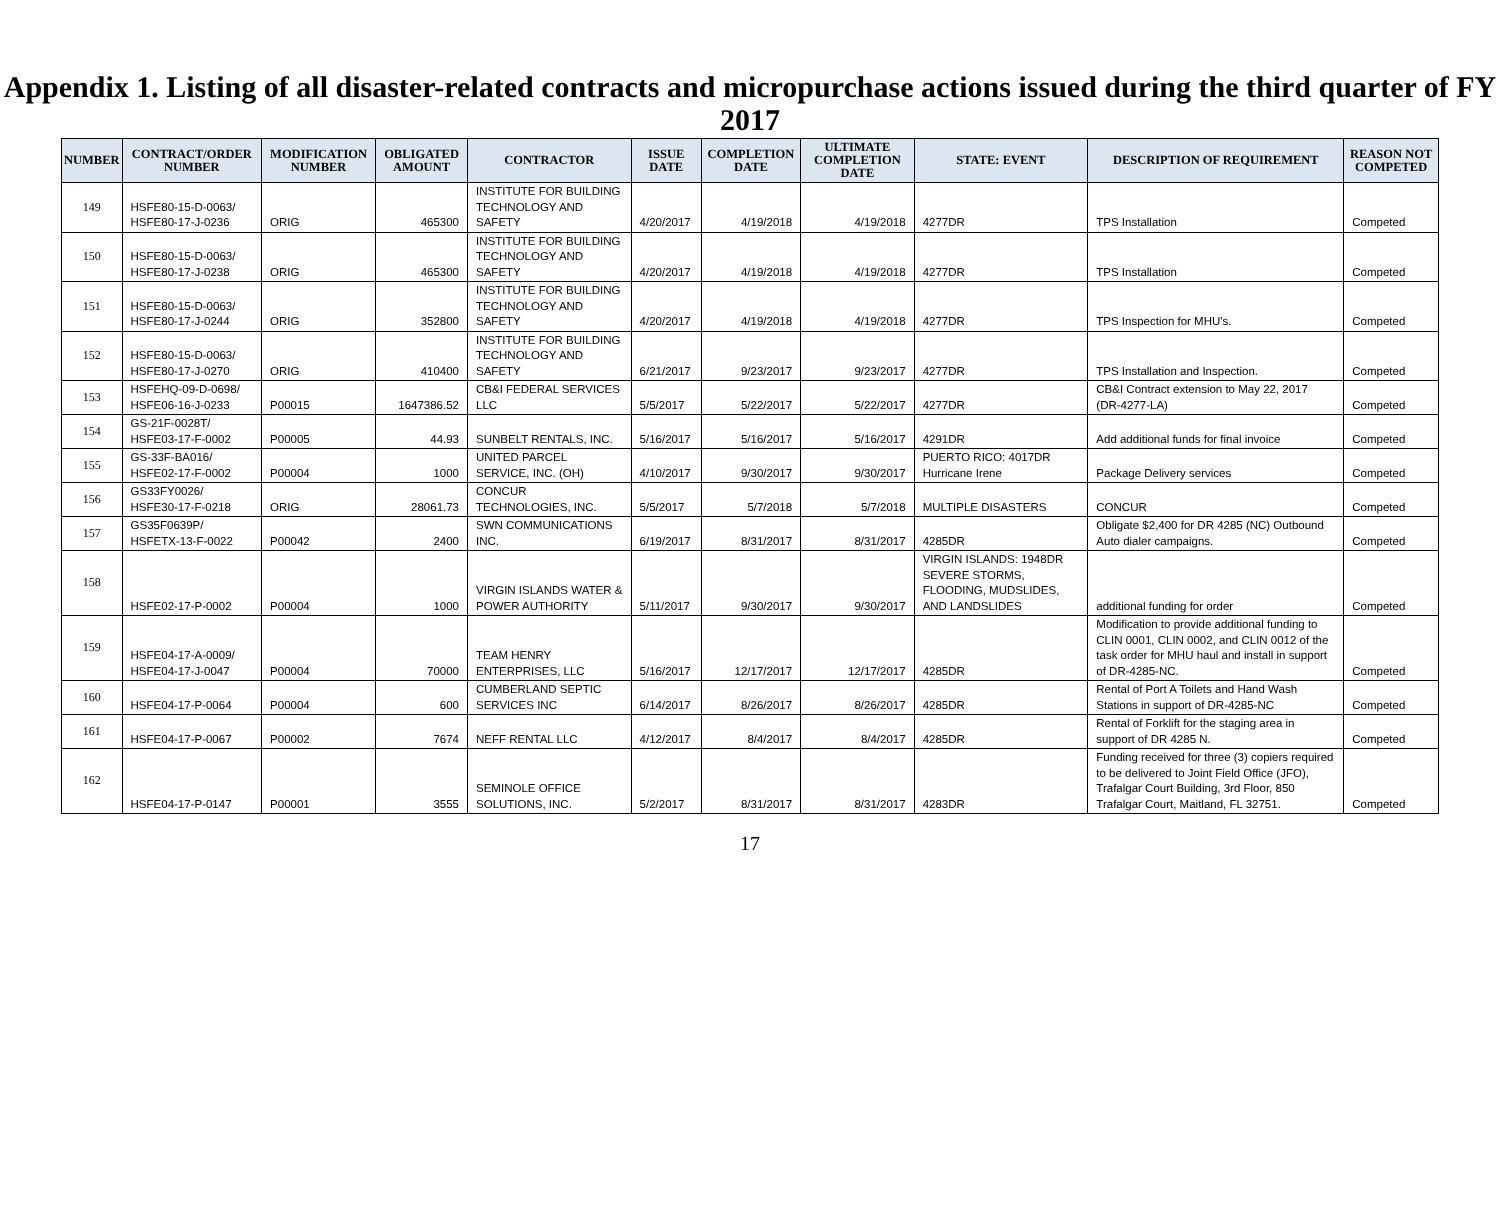Appendix 1. Listing of all disaster-related contracts and micropurchase actions issued during the third quarter of FY 2017
| NUMBER | CONTRACT/ORDER NUMBER | MODIFICATION NUMBER | OBLIGATED AMOUNT | CONTRACTOR | ISSUE DATE | COMPLETION DATE | ULTIMATE COMPLETION DATE | STATE: EVENT | DESCRIPTION OF REQUIREMENT | REASON NOT COMPETED |
| --- | --- | --- | --- | --- | --- | --- | --- | --- | --- | --- |
| 149 | HSFE80-15-D-0063/ HSFE80-17-J-0236 | ORIG | 465300 | INSTITUTE FOR BUILDING TECHNOLOGY AND SAFETY | 4/20/2017 | 4/19/2018 | 4/19/2018 | 4277DR | TPS Installation | Competed |
| 150 | HSFE80-15-D-0063/ HSFE80-17-J-0238 | ORIG | 465300 | INSTITUTE FOR BUILDING TECHNOLOGY AND SAFETY | 4/20/2017 | 4/19/2018 | 4/19/2018 | 4277DR | TPS Installation | Competed |
| 151 | HSFE80-15-D-0063/ HSFE80-17-J-0244 | ORIG | 352800 | INSTITUTE FOR BUILDING TECHNOLOGY AND SAFETY | 4/20/2017 | 4/19/2018 | 4/19/2018 | 4277DR | TPS Inspection for MHU's. | Competed |
| 152 | HSFE80-15-D-0063/ HSFE80-17-J-0270 | ORIG | 410400 | INSTITUTE FOR BUILDING TECHNOLOGY AND SAFETY | 6/21/2017 | 9/23/2017 | 9/23/2017 | 4277DR | TPS Installation and Inspection. | Competed |
| 153 | HSFEHQ-09-D-0698/ HSFE06-16-J-0233 | P00015 | 1647386.52 | CB&I FEDERAL SERVICES LLC | 5/5/2017 | 5/22/2017 | 5/22/2017 | 4277DR | CB&I Contract extension to May 22, 2017 (DR-4277-LA) | Competed |
| 154 | GS-21F-0028T/ HSFE03-17-F-0002 | P00005 | 44.93 | SUNBELT RENTALS, INC. | 5/16/2017 | 5/16/2017 | 5/16/2017 | 4291DR | Add additional funds for final invoice | Competed |
| 155 | GS-33F-BA016/ HSFE02-17-F-0002 | P00004 | 1000 | UNITED PARCEL SERVICE, INC. (OH) | 4/10/2017 | 9/30/2017 | 9/30/2017 | PUERTO RICO: 4017DR Hurricane Irene | Package Delivery services | Competed |
| 156 | GS33FY0026/ HSFE30-17-F-0218 | ORIG | 28061.73 | CONCUR TECHNOLOGIES, INC. | 5/5/2017 | 5/7/2018 | 5/7/2018 | MULTIPLE DISASTERS | CONCUR | Competed |
| 157 | GS35F0639P/ HSFETX-13-F-0022 | P00042 | 2400 | SWN COMMUNICATIONS INC. | 6/19/2017 | 8/31/2017 | 8/31/2017 | 4285DR | Obligate $2,400 for DR 4285 (NC) Outbound Auto dialer campaigns. | Competed |
| 158 | HSFE02-17-P-0002 | P00004 | 1000 | VIRGIN ISLANDS WATER & POWER AUTHORITY | 5/11/2017 | 9/30/2017 | 9/30/2017 | VIRGIN ISLANDS: 1948DR SEVERE STORMS, FLOODING, MUDSLIDES, AND LANDSLIDES | additional funding for order | Competed |
| 159 | HSFE04-17-A-0009/ HSFE04-17-J-0047 | P00004 | 70000 | TEAM HENRY ENTERPRISES, LLC | 5/16/2017 | 12/17/2017 | 12/17/2017 | 4285DR | Modification to provide additional funding to CLIN 0001, CLIN 0002, and CLIN 0012 of the task order for MHU haul and install in support of DR-4285-NC. | Competed |
| 160 | HSFE04-17-P-0064 | P00004 | 600 | CUMBERLAND SEPTIC SERVICES INC | 6/14/2017 | 8/26/2017 | 8/26/2017 | 4285DR | Rental of Port A Toilets and Hand Wash Stations in support of DR-4285-NC | Competed |
| 161 | HSFE04-17-P-0067 | P00002 | 7674 | NEFF RENTAL LLC | 4/12/2017 | 8/4/2017 | 8/4/2017 | 4285DR | Rental of Forklift for the staging area in support of DR 4285 N. | Competed |
| 162 | HSFE04-17-P-0147 | P00001 | 3555 | SEMINOLE OFFICE SOLUTIONS, INC. | 5/2/2017 | 8/31/2017 | 8/31/2017 | 4283DR | Funding received for three (3) copiers required to be delivered to Joint Field Office (JFO), Trafalgar Court Building, 3rd Floor, 850 Trafalgar Court, Maitland, FL 32751. | Competed |
17